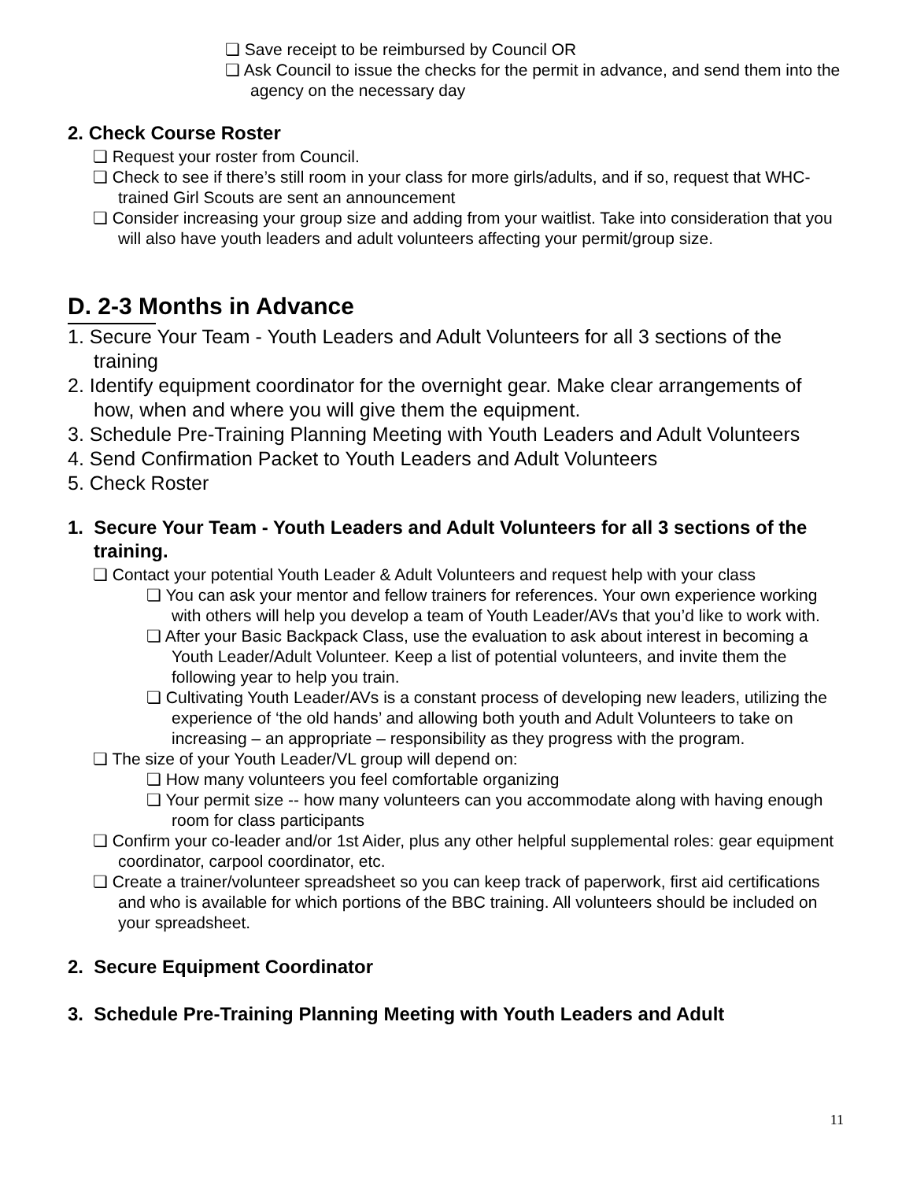❏ Save receipt to be reimbursed by Council OR
❏ Ask Council to issue the checks for the permit in advance, and send them into the agency on the necessary day
2. Check Course Roster
❏ Request your roster from Council.
❏ Check to see if there’s still room in your class for more girls/adults, and if so, request that WHC-trained Girl Scouts are sent an announcement
❏ Consider increasing your group size and adding from your waitlist. Take into consideration that you will also have youth leaders and adult volunteers affecting your permit/group size.
D. 2-3 Months in Advance
1. Secure Your Team - Youth Leaders and Adult Volunteers for all 3 sections of the training
2. Identify equipment coordinator for the overnight gear. Make clear arrangements of how, when and where you will give them the equipment.
3. Schedule Pre-Training Planning Meeting with Youth Leaders and Adult Volunteers
4. Send Confirmation Packet to Youth Leaders and Adult Volunteers
5. Check Roster
1. Secure Your Team - Youth Leaders and Adult Volunteers for all 3 sections of the training.
❏ Contact your potential Youth Leader & Adult Volunteers and request help with your class
❏ You can ask your mentor and fellow trainers for references. Your own experience working with others will help you develop a team of Youth Leader/AVs that you’d like to work with.
❏ After your Basic Backpack Class, use the evaluation to ask about interest in becoming a Youth Leader/Adult Volunteer. Keep a list of potential volunteers, and invite them the following year to help you train.
❏ Cultivating Youth Leader/AVs is a constant process of developing new leaders, utilizing the experience of ‘the old hands’ and allowing both youth and Adult Volunteers to take on increasing – an appropriate – responsibility as they progress with the program.
❏ The size of your Youth Leader/VL group will depend on:
❏ How many volunteers you feel comfortable organizing
❏ Your permit size -- how many volunteers can you accommodate along with having enough room for class participants
❏ Confirm your co-leader and/or 1st Aider, plus any other helpful supplemental roles: gear equipment coordinator, carpool coordinator, etc.
❏ Create a trainer/volunteer spreadsheet so you can keep track of paperwork, first aid certifications and who is available for which portions of the BBC training. All volunteers should be included on your spreadsheet.
2. Secure Equipment Coordinator
3. Schedule Pre-Training Planning Meeting with Youth Leaders and Adult
11